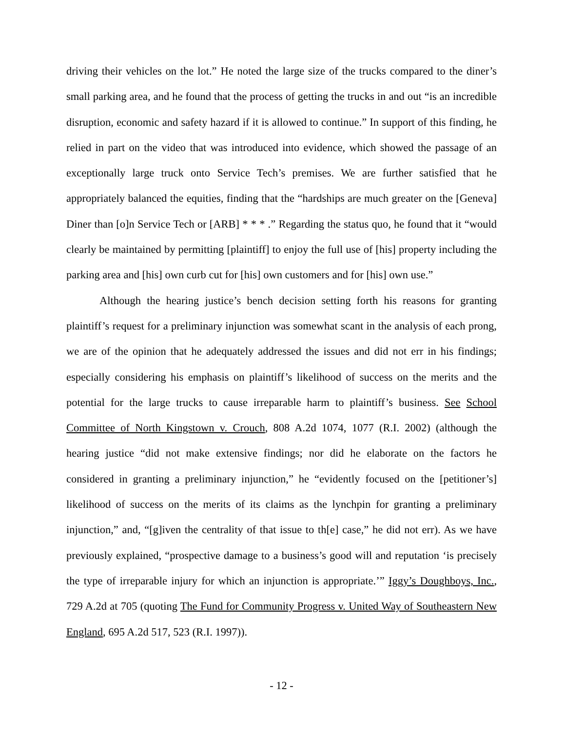driving their vehicles on the lot.” He noted the large size of the trucks compared to the diner’s small parking area, and he found that the process of getting the trucks in and out “is an incredible disruption, economic and safety hazard if it is allowed to continue.” In support of this finding, he relied in part on the video that was introduced into evidence, which showed the passage of an exceptionally large truck onto Service Tech’s premises. We are further satisfied that he appropriately balanced the equities, finding that the “hardships are much greater on the [Geneva] Diner than [o]n Service Tech or [ARB] * * * .” Regarding the status quo, he found that it “would clearly be maintained by permitting [plaintiff] to enjoy the full use of [his] property including the parking area and [his] own curb cut for [his] own customers and for [his] own use.”
Although the hearing justice’s bench decision setting forth his reasons for granting plaintiff’s request for a preliminary injunction was somewhat scant in the analysis of each prong, we are of the opinion that he adequately addressed the issues and did not err in his findings; especially considering his emphasis on plaintiff’s likelihood of success on the merits and the potential for the large trucks to cause irreparable harm to plaintiff’s business. See School Committee of North Kingstown v. Crouch, 808 A.2d 1074, 1077 (R.I. 2002) (although the hearing justice “did not make extensive findings; nor did he elaborate on the factors he considered in granting a preliminary injunction,” he “evidently focused on the [petitioner’s] likelihood of success on the merits of its claims as the lynchpin for granting a preliminary injunction,” and, “[g]iven the centrality of that issue to th[e] case,” he did not err). As we have previously explained, “prospective damage to a business’s good will and reputation ‘is precisely the type of irreparable injury for which an injunction is appropriate.’” Iggy’s Doughboys, Inc., 729 A.2d at 705 (quoting The Fund for Community Progress v. United Way of Southeastern New England, 695 A.2d 517, 523 (R.I. 1997)).
- 12 -